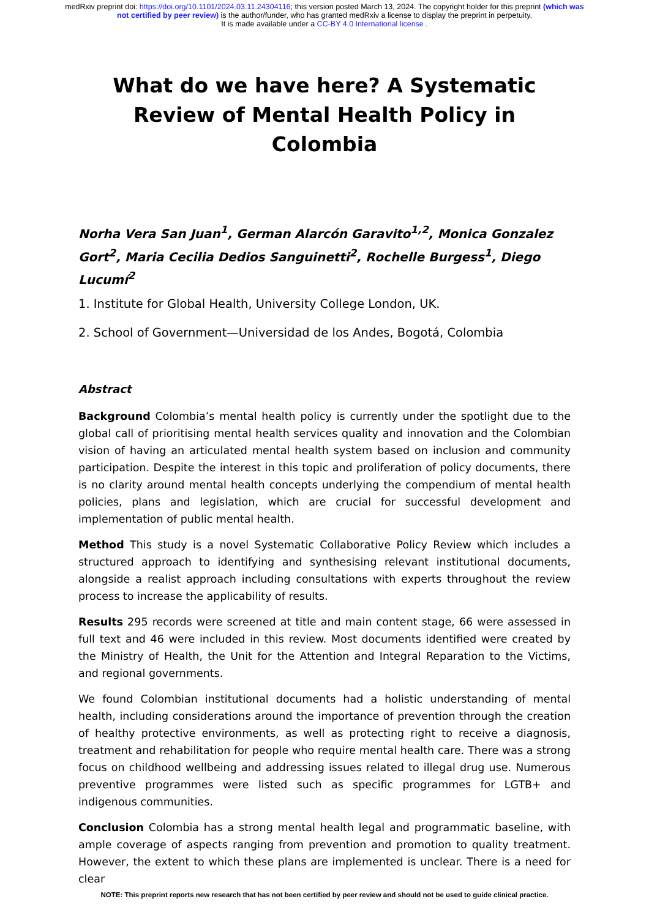medRxiv preprint doi: https://doi.org/10.1101/2024.03.11.24304116; this version posted March 13, 2024. The copyright holder for this preprint (which was not certified by peer review) is the author/funder, who has granted medRxiv a license to display the preprint in perpetuity.
It is made available under a CC-BY 4.0 International license .
What do we have here? A Systematic Review of Mental Health Policy in Colombia
Norha Vera San Juan<sup>1</sup>, German Alarcón Garavito<sup>1,2</sup>, Monica Gonzalez Gort<sup>2</sup>, Maria Cecilia Dedios Sanguinetti<sup>2</sup>, Rochelle Burgess<sup>1</sup>, Diego Lucumí<sup>2</sup>
1. Institute for Global Health, University College London, UK.
2. School of Government—Universidad de los Andes, Bogotá, Colombia
Abstract
Background Colombia’s mental health policy is currently under the spotlight due to the global call of prioritising mental health services quality and innovation and the Colombian vision of having an articulated mental health system based on inclusion and community participation. Despite the interest in this topic and proliferation of policy documents, there is no clarity around mental health concepts underlying the compendium of mental health policies, plans and legislation, which are crucial for successful development and implementation of public mental health.
Method This study is a novel Systematic Collaborative Policy Review which includes a structured approach to identifying and synthesising relevant institutional documents, alongside a realist approach including consultations with experts throughout the review process to increase the applicability of results.
Results 295 records were screened at title and main content stage, 66 were assessed in full text and 46 were included in this review. Most documents identified were created by the Ministry of Health, the Unit for the Attention and Integral Reparation to the Victims, and regional governments.
We found Colombian institutional documents had a holistic understanding of mental health, including considerations around the importance of prevention through the creation of healthy protective environments, as well as protecting right to receive a diagnosis, treatment and rehabilitation for people who require mental health care. There was a strong focus on childhood wellbeing and addressing issues related to illegal drug use. Numerous preventive programmes were listed such as specific programmes for LGTB+ and indigenous communities.
Conclusion Colombia has a strong mental health legal and programmatic baseline, with ample coverage of aspects ranging from prevention and promotion to quality treatment. However, the extent to which these plans are implemented is unclear. There is a need for clear
NOTE: This preprint reports new research that has not been certified by peer review and should not be used to guide clinical practice.